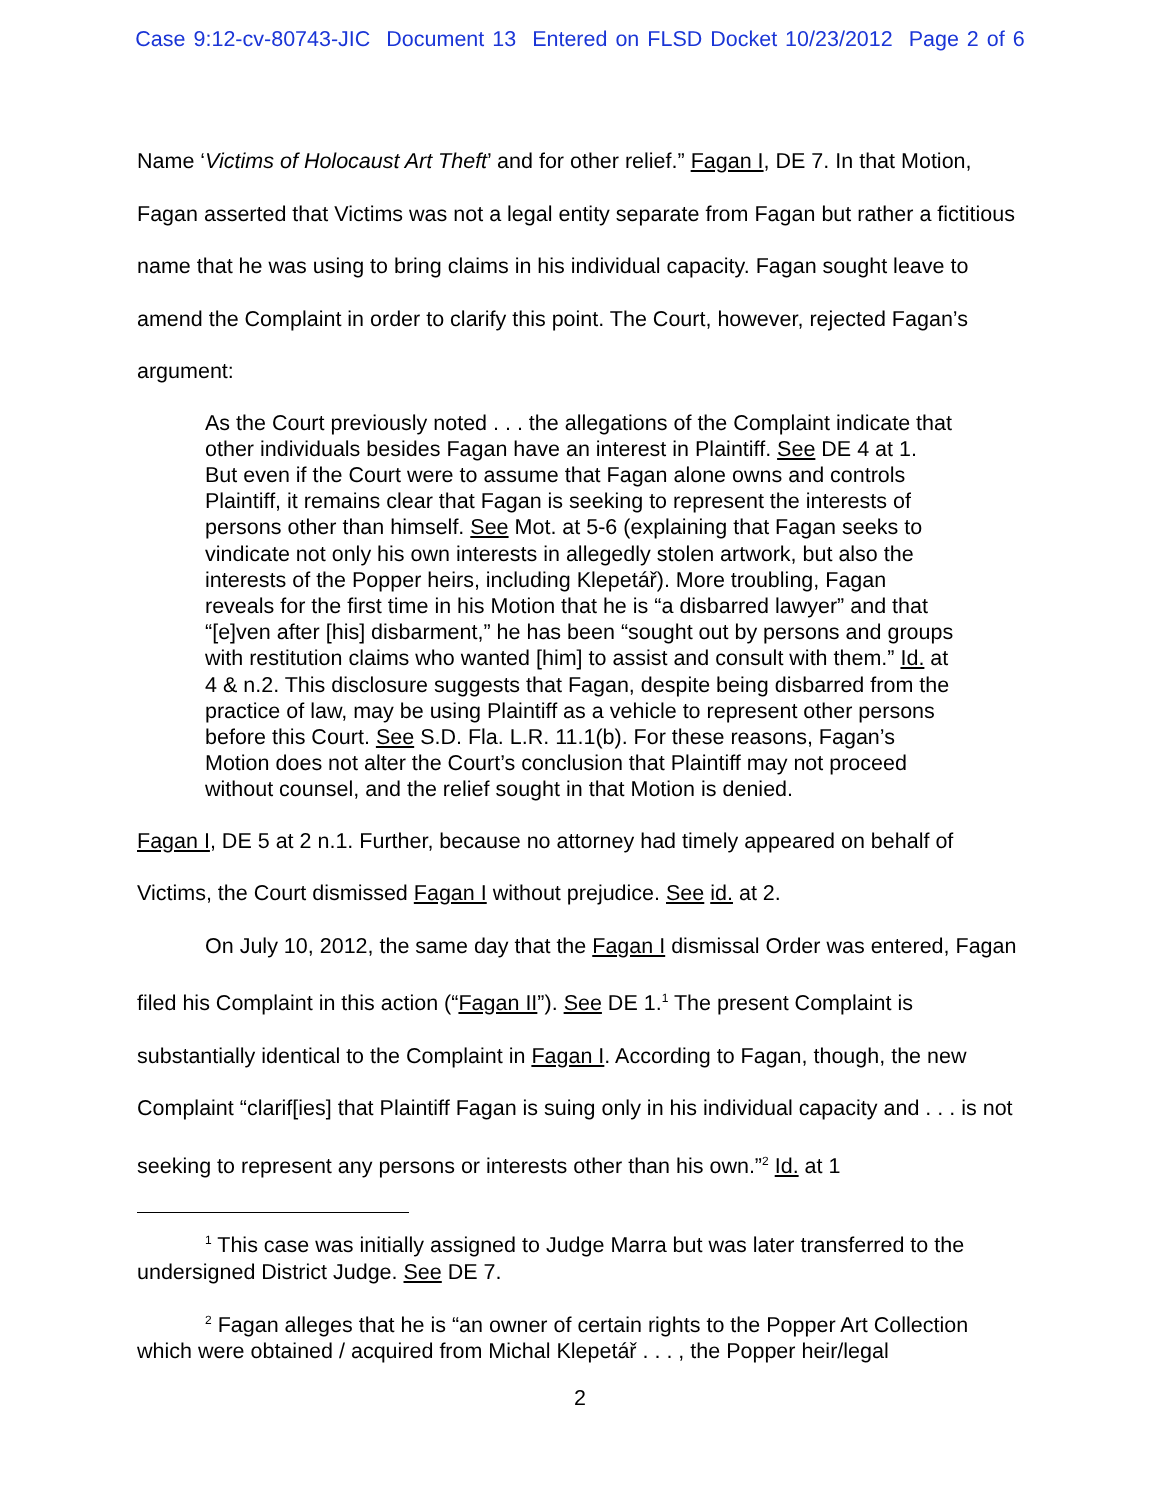Case 9:12-cv-80743-JIC Document 13 Entered on FLSD Docket 10/23/2012 Page 2 of 6
Name ‘Victims of Holocaust Art Theft’ and for other relief.” Fagan I, DE 7. In that Motion, Fagan asserted that Victims was not a legal entity separate from Fagan but rather a fictitious name that he was using to bring claims in his individual capacity. Fagan sought leave to amend the Complaint in order to clarify this point. The Court, however, rejected Fagan’s argument:
As the Court previously noted . . . the allegations of the Complaint indicate that other individuals besides Fagan have an interest in Plaintiff. See DE 4 at 1. But even if the Court were to assume that Fagan alone owns and controls Plaintiff, it remains clear that Fagan is seeking to represent the interests of persons other than himself. See Mot. at 5-6 (explaining that Fagan seeks to vindicate not only his own interests in allegedly stolen artwork, but also the interests of the Popper heirs, including Klepetář). More troubling, Fagan reveals for the first time in his Motion that he is “a disbarred lawyer” and that “[e]ven after [his] disbarment,” he has been “sought out by persons and groups with restitution claims who wanted [him] to assist and consult with them.” Id. at 4 & n.2. This disclosure suggests that Fagan, despite being disbarred from the practice of law, may be using Plaintiff as a vehicle to represent other persons before this Court. See S.D. Fla. L.R. 11.1(b). For these reasons, Fagan’s Motion does not alter the Court’s conclusion that Plaintiff may not proceed without counsel, and the relief sought in that Motion is denied.
Fagan I, DE 5 at 2 n.1. Further, because no attorney had timely appeared on behalf of Victims, the Court dismissed Fagan I without prejudice. See id. at 2.
On July 10, 2012, the same day that the Fagan I dismissal Order was entered, Fagan filed his Complaint in this action (“Fagan II”). See DE 1.<sup>1</sup> The present Complaint is substantially identical to the Complaint in Fagan I. According to Fagan, though, the new Complaint “clarif[ies] that Plaintiff Fagan is suing only in his individual capacity and . . . is not seeking to represent any persons or interests other than his own.”<sup>2</sup> Id. at 1
<sup>1</sup> This case was initially assigned to Judge Marra but was later transferred to the undersigned District Judge. See DE 7.
<sup>2</sup> Fagan alleges that he is “an owner of certain rights to the Popper Art Collection which were obtained / acquired from Michal Klepetář . . . , the Popper heir/legal
2